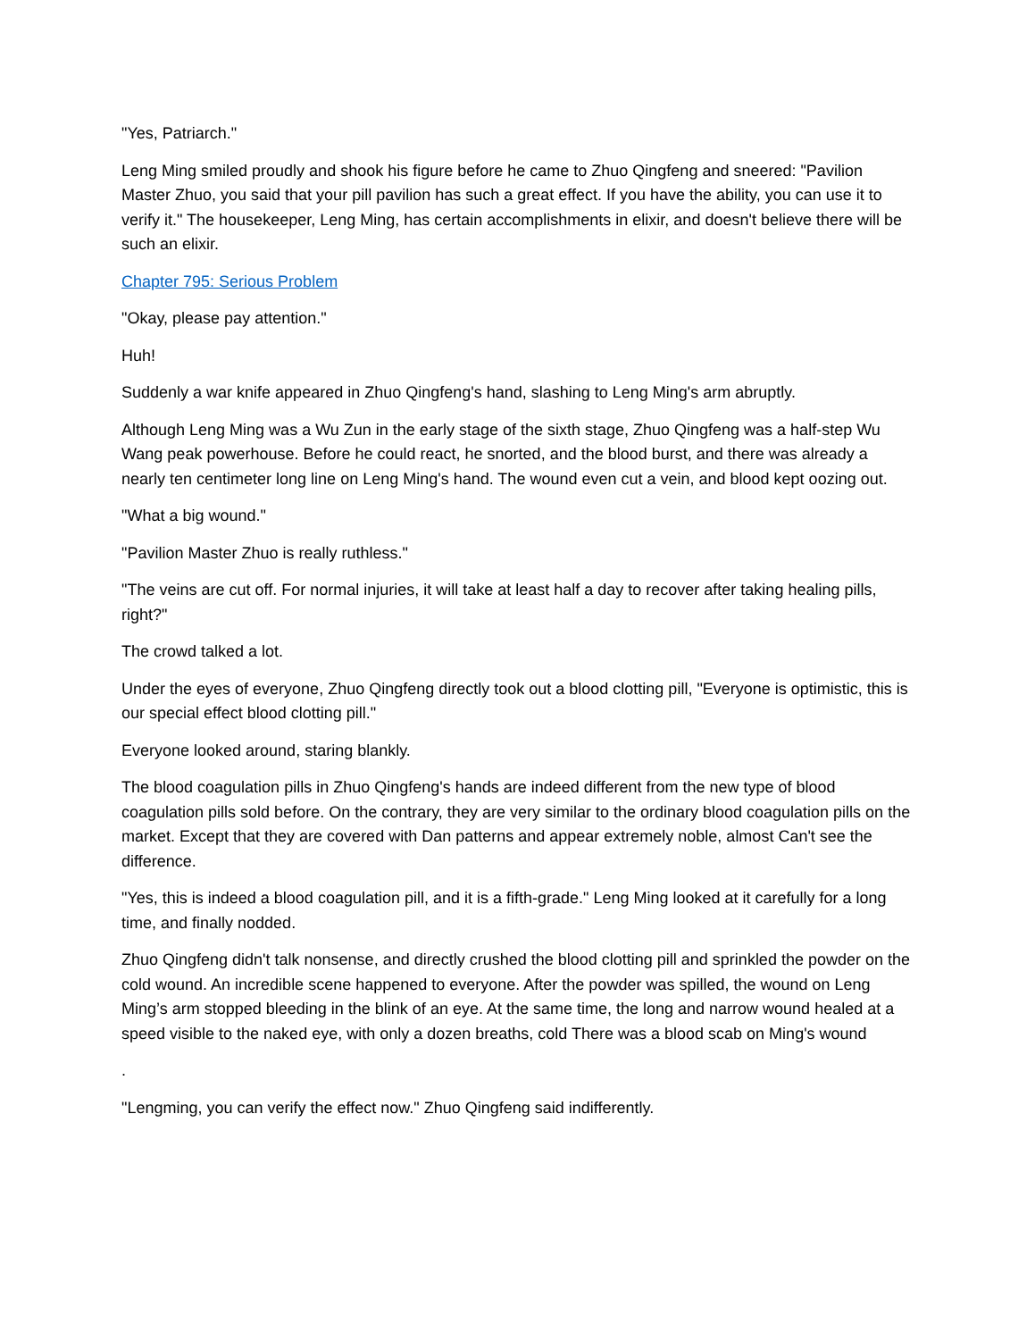"Yes, Patriarch."
Leng Ming smiled proudly and shook his figure before he came to Zhuo Qingfeng and sneered: "Pavilion Master Zhuo, you said that your pill pavilion has such a great effect. If you have the ability, you can use it to verify it." The housekeeper, Leng Ming, has certain accomplishments in elixir, and doesn't believe there will be such an elixir.
Chapter 795: Serious Problem
"Okay, please pay attention."
Huh!
Suddenly a war knife appeared in Zhuo Qingfeng's hand, slashing to Leng Ming's arm abruptly.
Although Leng Ming was a Wu Zun in the early stage of the sixth stage, Zhuo Qingfeng was a half-step Wu Wang peak powerhouse. Before he could react, he snorted, and the blood burst, and there was already a nearly ten centimeter long line on Leng Ming's hand. The wound even cut a vein, and blood kept oozing out.
"What a big wound."
"Pavilion Master Zhuo is really ruthless."
"The veins are cut off. For normal injuries, it will take at least half a day to recover after taking healing pills, right?"
The crowd talked a lot.
Under the eyes of everyone, Zhuo Qingfeng directly took out a blood clotting pill, "Everyone is optimistic, this is our special effect blood clotting pill."
Everyone looked around, staring blankly.
The blood coagulation pills in Zhuo Qingfeng's hands are indeed different from the new type of blood coagulation pills sold before. On the contrary, they are very similar to the ordinary blood coagulation pills on the market. Except that they are covered with Dan patterns and appear extremely noble, almost Can't see the difference.
"Yes, this is indeed a blood coagulation pill, and it is a fifth-grade." Leng Ming looked at it carefully for a long time, and finally nodded.
Zhuo Qingfeng didn't talk nonsense, and directly crushed the blood clotting pill and sprinkled the powder on the cold wound. An incredible scene happened to everyone. After the powder was spilled, the wound on Leng Ming’s arm stopped bleeding in the blink of an eye. At the same time, the long and narrow wound healed at a speed visible to the naked eye, with only a dozen breaths, cold There was a blood scab on Ming's wound
.
"Lengming, you can verify the effect now." Zhuo Qingfeng said indifferently.